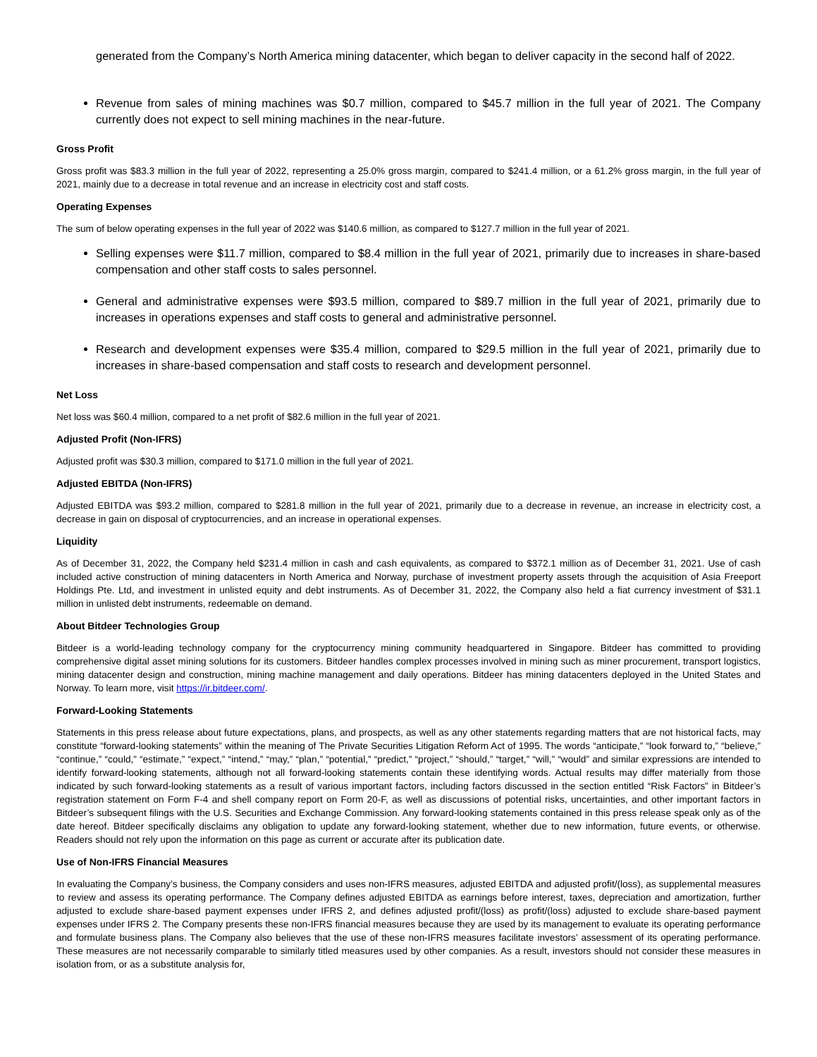generated from the Company’s North America mining datacenter, which began to deliver capacity in the second half of 2022.
Revenue from sales of mining machines was $0.7 million, compared to $45.7 million in the full year of 2021. The Company currently does not expect to sell mining machines in the near-future.
Gross Profit
Gross profit was $83.3 million in the full year of 2022, representing a 25.0% gross margin, compared to $241.4 million, or a 61.2% gross margin, in the full year of 2021, mainly due to a decrease in total revenue and an increase in electricity cost and staff costs.
Operating Expenses
The sum of below operating expenses in the full year of 2022 was $140.6 million, as compared to $127.7 million in the full year of 2021.
Selling expenses were $11.7 million, compared to $8.4 million in the full year of 2021, primarily due to increases in share-based compensation and other staff costs to sales personnel.
General and administrative expenses were $93.5 million, compared to $89.7 million in the full year of 2021, primarily due to increases in operations expenses and staff costs to general and administrative personnel.
Research and development expenses were $35.4 million, compared to $29.5 million in the full year of 2021, primarily due to increases in share-based compensation and staff costs to research and development personnel.
Net Loss
Net loss was $60.4 million, compared to a net profit of $82.6 million in the full year of 2021.
Adjusted Profit (Non-IFRS)
Adjusted profit was $30.3 million, compared to $171.0 million in the full year of 2021.
Adjusted EBITDA (Non-IFRS)
Adjusted EBITDA was $93.2 million, compared to $281.8 million in the full year of 2021, primarily due to a decrease in revenue, an increase in electricity cost, a decrease in gain on disposal of cryptocurrencies, and an increase in operational expenses.
Liquidity
As of December 31, 2022, the Company held $231.4 million in cash and cash equivalents, as compared to $372.1 million as of December 31, 2021. Use of cash included active construction of mining datacenters in North America and Norway, purchase of investment property assets through the acquisition of Asia Freeport Holdings Pte. Ltd, and investment in unlisted equity and debt instruments. As of December 31, 2022, the Company also held a fiat currency investment of $31.1 million in unlisted debt instruments, redeemable on demand.
About Bitdeer Technologies Group
Bitdeer is a world-leading technology company for the cryptocurrency mining community headquartered in Singapore. Bitdeer has committed to providing comprehensive digital asset mining solutions for its customers. Bitdeer handles complex processes involved in mining such as miner procurement, transport logistics, mining datacenter design and construction, mining machine management and daily operations. Bitdeer has mining datacenters deployed in the United States and Norway. To learn more, visit https://ir.bitdeer.com/.
Forward-Looking Statements
Statements in this press release about future expectations, plans, and prospects, as well as any other statements regarding matters that are not historical facts, may constitute “forward-looking statements” within the meaning of The Private Securities Litigation Reform Act of 1995. The words “anticipate,” “look forward to,” “believe,” “continue,” “could,” “estimate,” “expect,” “intend,” “may,” “plan,” “potential,” “predict,” “project,” “should,” “target,” “will,” “would” and similar expressions are intended to identify forward-looking statements, although not all forward-looking statements contain these identifying words. Actual results may differ materially from those indicated by such forward-looking statements as a result of various important factors, including factors discussed in the section entitled “Risk Factors” in Bitdeer’s registration statement on Form F-4 and shell company report on Form 20-F, as well as discussions of potential risks, uncertainties, and other important factors in Bitdeer’s subsequent filings with the U.S. Securities and Exchange Commission. Any forward-looking statements contained in this press release speak only as of the date hereof. Bitdeer specifically disclaims any obligation to update any forward-looking statement, whether due to new information, future events, or otherwise. Readers should not rely upon the information on this page as current or accurate after its publication date.
Use of Non-IFRS Financial Measures
In evaluating the Company’s business, the Company considers and uses non-IFRS measures, adjusted EBITDA and adjusted profit/(loss), as supplemental measures to review and assess its operating performance. The Company defines adjusted EBITDA as earnings before interest, taxes, depreciation and amortization, further adjusted to exclude share-based payment expenses under IFRS 2, and defines adjusted profit/(loss) as profit/(loss) adjusted to exclude share-based payment expenses under IFRS 2. The Company presents these non-IFRS financial measures because they are used by its management to evaluate its operating performance and formulate business plans. The Company also believes that the use of these non-IFRS measures facilitate investors’ assessment of its operating performance. These measures are not necessarily comparable to similarly titled measures used by other companies. As a result, investors should not consider these measures in isolation from, or as a substitute analysis for,